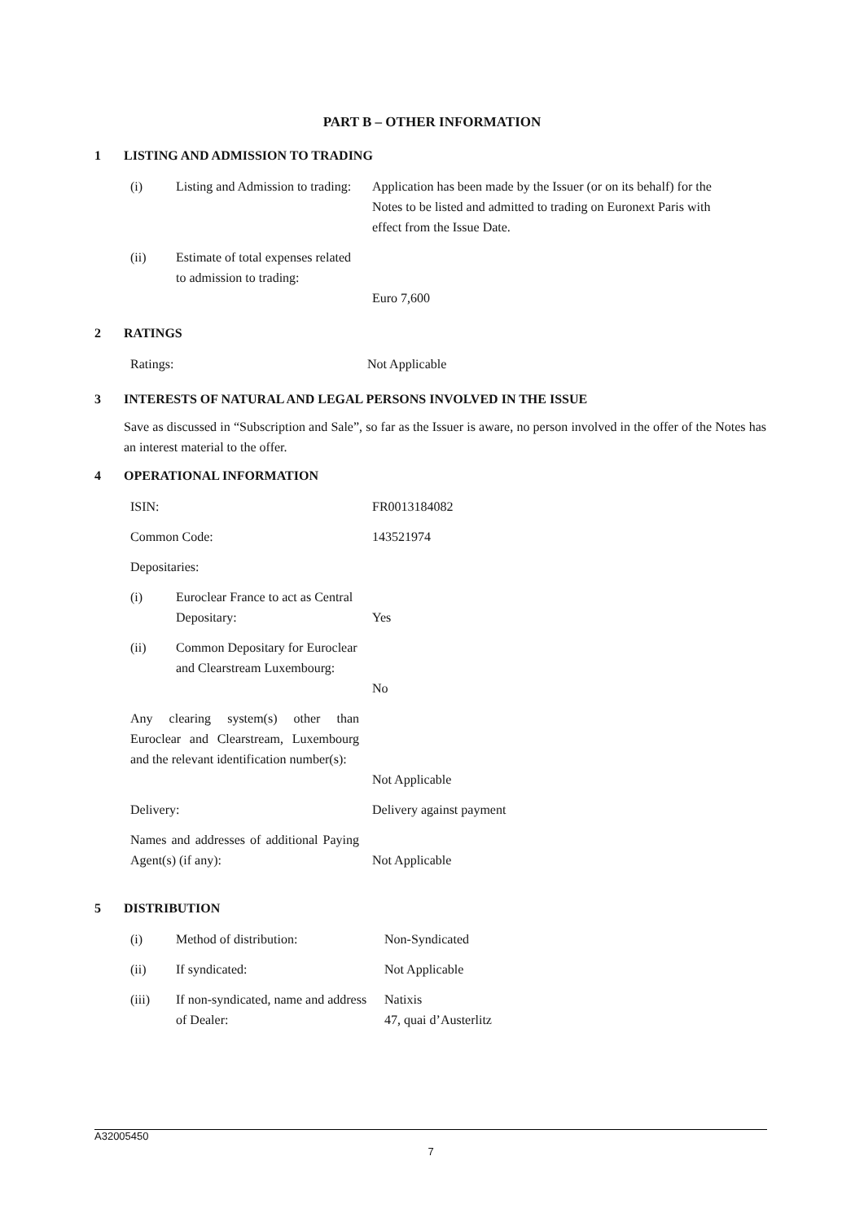PART B – OTHER INFORMATION
1 LISTING AND ADMISSION TO TRADING
| (i) | Listing and Admission to trading: | Application has been made by the Issuer (or on its behalf) for the Notes to be listed and admitted to trading on Euronext Paris with effect from the Issue Date. |
| (ii) | Estimate of total expenses related to admission to trading: | Euro 7,600 |
2 RATINGS
| Ratings: | Not Applicable |
3 INTERESTS OF NATURAL AND LEGAL PERSONS INVOLVED IN THE ISSUE
Save as discussed in “Subscription and Sale”, so far as the Issuer is aware, no person involved in the offer of the Notes has an interest material to the offer.
4 OPERATIONAL INFORMATION
| ISIN: | | FR0013184082 |
| Common Code: | | 143521974 |
| Depositaries: | | |
| (i) | Euroclear France to act as Central Depositary: | Yes |
| (ii) | Common Depositary for Euroclear and Clearstream Luxembourg: | No |
| Any clearing system(s) other than Euroclear and Clearstream, Luxembourg and the relevant identification number(s): | | Not Applicable |
| Delivery: | | Delivery against payment |
| Names and addresses of additional Paying Agent(s) (if any): | | Not Applicable |
5 DISTRIBUTION
| (i) | Method of distribution: | Non-Syndicated |
| (ii) | If syndicated: | Not Applicable |
| (iii) | If non-syndicated, name and address of Dealer: | Natixis 47, quai d’Austerlitz |
A32005450
7